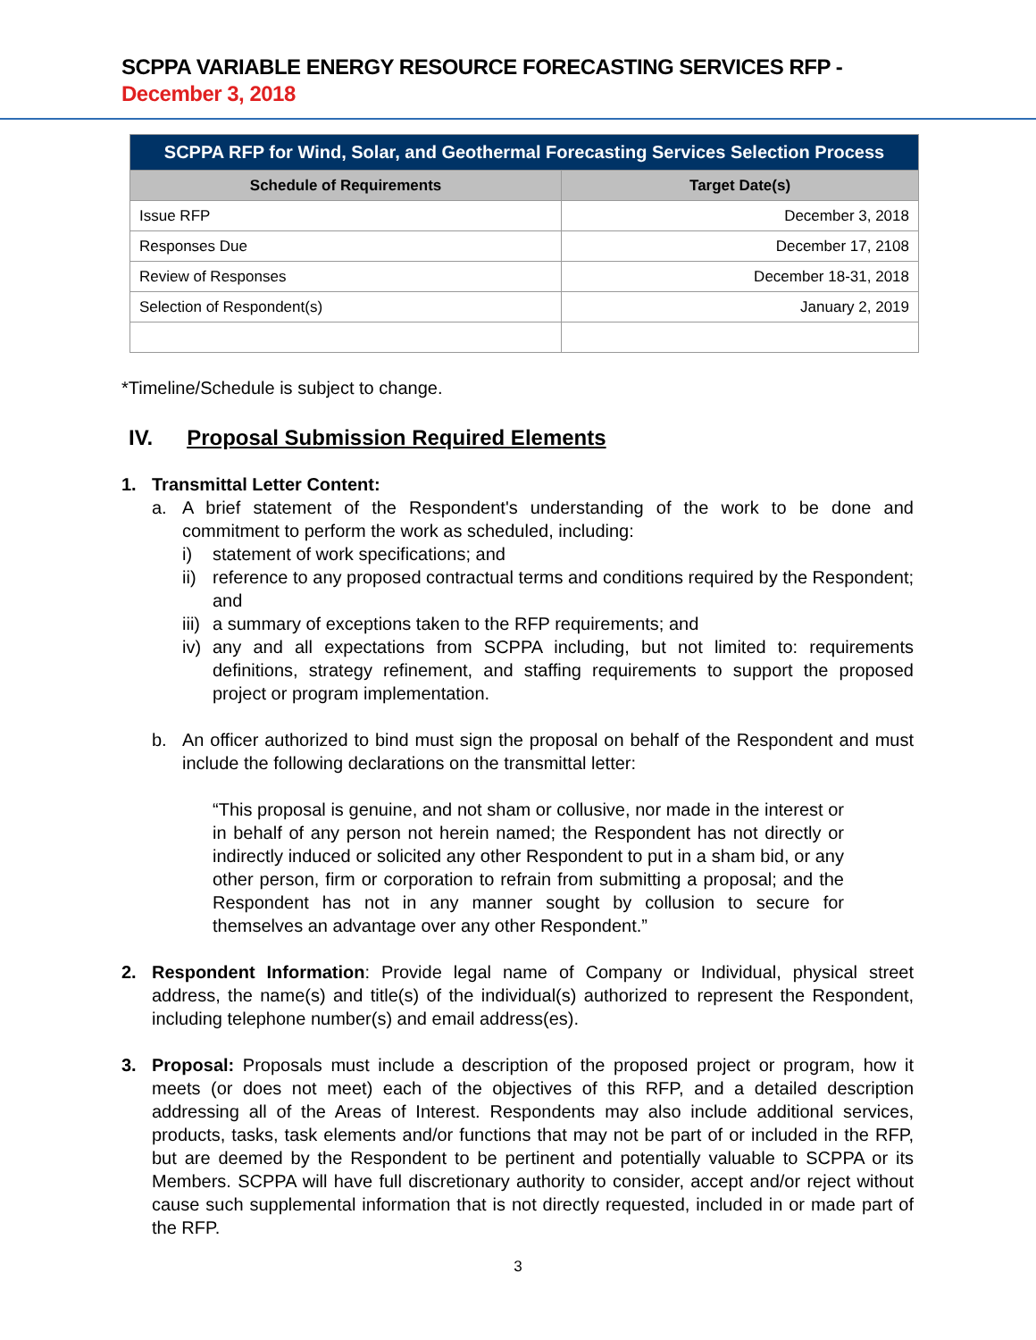SCPPA VARIABLE ENERGY RESOURCE FORECASTING SERVICES RFP - December 3, 2018
| SCPPA RFP for Wind, Solar, and Geothermal Forecasting Services Selection Process | |
| --- | --- |
| Schedule of Requirements | Target Date(s) |
| Issue RFP | December 3, 2018 |
| Responses Due | December 17, 2108 |
| Review of Responses | December 18-31, 2018 |
| Selection of Respondent(s) | January 2, 2019 |
*Timeline/Schedule is subject to change.
IV. Proposal Submission Required Elements
1. Transmittal Letter Content:
a. A brief statement of the Respondent's understanding of the work to be done and commitment to perform the work as scheduled, including:
i) statement of work specifications; and
ii)
reference to any proposed contractual terms and conditions required by the Respondent; and
iii)
a summary of exceptions taken to the RFP requirements; and
iv)
any and all expectations from SCPPA including, but not limited to: requirements definitions, strategy refinement, and staffing requirements to support the proposed project or program implementation.
b. An officer authorized to bind must sign the proposal on behalf of the Respondent and must include the following declarations on the transmittal letter:
“This proposal is genuine, and not sham or collusive, nor made in the interest or in behalf of any person not herein named; the Respondent has not directly or indirectly induced or solicited any other Respondent to put in a sham bid, or any other person, firm or corporation to refrain from submitting a proposal; and the Respondent has not in any manner sought by collusion to secure for themselves an advantage over any other Respondent.”
2. Respondent Information: Provide legal name of Company or Individual, physical street address, the name(s) and title(s) of the individual(s) authorized to represent the Respondent, including telephone number(s) and email address(es).
3. Proposal: Proposals must include a description of the proposed project or program, how it meets (or does not meet) each of the objectives of this RFP, and a detailed description addressing all of the Areas of Interest. Respondents may also include additional services, products, tasks, task elements and/or functions that may not be part of or included in the RFP, but are deemed by the Respondent to be pertinent and potentially valuable to SCPPA or its Members. SCPPA will have full discretionary authority to consider, accept and/or reject without cause such supplemental information that is not directly requested, included in or made part of the RFP.
3